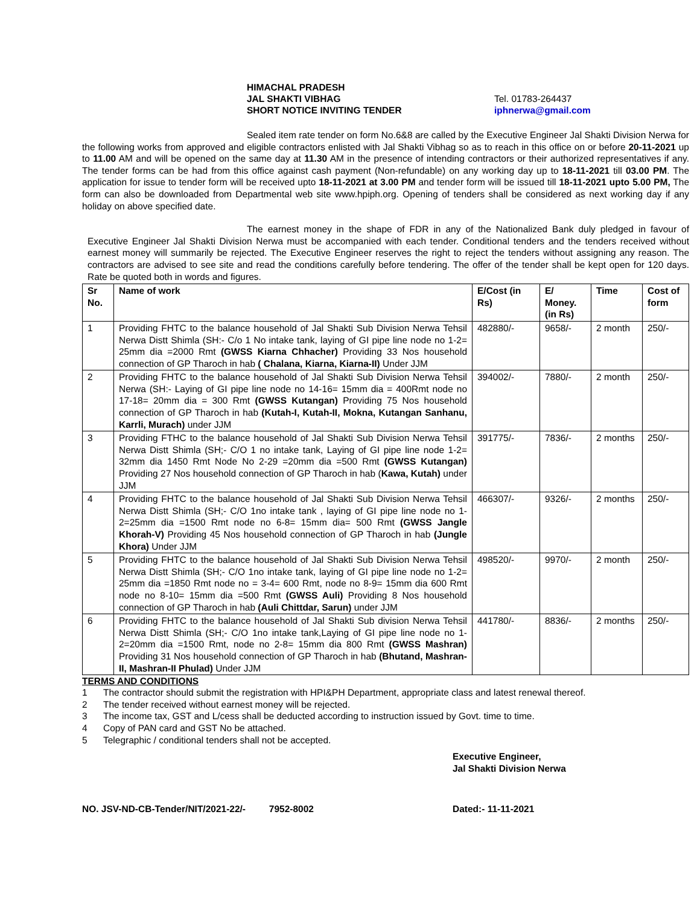HIMACHAL PRADESH
JAL SHAKTI VIBHAG
SHORT NOTICE INVITING TENDER
Tel. 01783-264437
iphnerwa@gmail.com
Sealed item rate tender on form No.6&8 are called by the Executive Engineer Jal Shakti Division Nerwa for the following works from approved and eligible contractors enlisted with Jal Shakti Vibhag so as to reach in this office on or before 20-11-2021 up to 11.00 AM and will be opened on the same day at 11.30 AM in the presence of intending contractors or their authorized representatives if any. The tender forms can be had from this office against cash payment (Non-refundable) on any working day up to 18-11-2021 till 03.00 PM. The application for issue to tender form will be received upto 18-11-2021 at 3.00 PM and tender form will be issued till 18-11-2021 upto 5.00 PM, The form can also be downloaded from Departmental web site www.hpiph.org. Opening of tenders shall be considered as next working day if any holiday on above specified date.
The earnest money in the shape of FDR in any of the Nationalized Bank duly pledged in favour of Executive Engineer Jal Shakti Division Nerwa must be accompanied with each tender. Conditional tenders and the tenders received without earnest money will summarily be rejected. The Executive Engineer reserves the right to reject the tenders without assigning any reason. The contractors are advised to see site and read the conditions carefully before tendering. The offer of the tender shall be kept open for 120 days. Rate be quoted both in words and figures.
| Sr No. | Name of work | E/Cost (in Rs) | E/ Money. (in Rs) | Time | Cost of form |
| --- | --- | --- | --- | --- | --- |
| 1 | Providing FHTC to the balance household of Jal Shakti Sub Division Nerwa Tehsil Nerwa Distt Shimla (SH:- C/o 1 No intake tank, laying of GI pipe line node no 1-2= 25mm dia =2000 Rmt (GWSS Kiarna Chhacher) Providing 33 Nos household connection of GP Tharoch in hab ( Chalana, Kiarna, Kiarna-II) Under JJM | 482880/- | 9658/- | 2 month | 250/- |
| 2 | Providing FHTC to the balance household of Jal Shakti Sub Division Nerwa Tehsil Nerwa (SH:- Laying of GI pipe line node no 14-16= 15mm dia = 400Rmt node no 17-18= 20mm dia = 300 Rmt (GWSS Kutangan) Providing 75 Nos household connection of GP Tharoch in hab (Kutah-I, Kutah-II, Mokna, Kutangan Sanhanu, Karrli, Murach) under JJM | 394002/- | 7880/- | 2 month | 250/- |
| 3 | Providing FTHC to the balance household of Jal Shakti Sub Division Nerwa Tehsil Nerwa Distt Shimla (SH;- C/O 1 no intake tank, Laying of GI pipe line node 1-2= 32mm dia 1450 Rmt Node No 2-29 =20mm dia =500 Rmt (GWSS Kutangan) Providing 27 Nos household connection of GP Tharoch in hab ( Kawa, Kutah) under JJM | 391775/- | 7836/- | 2 months | 250/- |
| 4 | Providing FHTC to the balance household of Jal Shakti Sub Division Nerwa Tehsil Nerwa Distt Shimla (SH;- C/O 1no intake tank , laying of GI pipe line node no 1-2=25mm dia =1500 Rmt node no 6-8= 15mm dia= 500 Rmt (GWSS Jangle Khorah-V) Providing 45 Nos household connection of GP Tharoch in hab (Jungle Khora) Under JJM | 466307/- | 9326/- | 2 months | 250/- |
| 5 | Providing FHTC to the balance household of Jal Shakti Sub Division Nerwa Tehsil Nerwa Distt Shimla (SH;- C/O 1no intake tank, laying of GI pipe line node no 1-2= 25mm dia =1850 Rmt node no = 3-4= 600 Rmt, node no 8-9= 15mm dia 600 Rmt node no 8-10= 15mm dia =500 Rmt (GWSS Auli) Providing 8 Nos household connection of GP Tharoch in hab (Auli Chittdar, Sarun) under JJM | 498520/- | 9970/- | 2 month | 250/- |
| 6 | Providing FHTC to the balance household of Jal Shakti Sub division Nerwa Tehsil Nerwa Distt Shimla (SH;- C/O 1no intake tank,Laying of GI pipe line node no 1-2=20mm dia =1500 Rmt, node no 2-8= 15mm dia 800 Rmt (GWSS Mashran) Providing 31 Nos household connection of GP Tharoch in hab (Bhutand, Mashran-II, Mashran-II Phulad) Under JJM | 441780/- | 8836/- | 2 months | 250/- |
TERMS AND CONDITIONS
1 The contractor should submit the registration with HPI&PH Department, appropriate class and latest renewal thereof.
2 The tender received without earnest money will be rejected.
3 The income tax, GST and L/cess shall be deducted according to instruction issued by Govt. time to time.
4 Copy of PAN card and GST No be attached.
5 Telegraphic / conditional tenders shall not be accepted.
Executive Engineer,
Jal Shakti Division Nerwa
NO. JSV-ND-CB-Tender/NIT/2021-22/- 7952-8002 Dated:- 11-11-2021